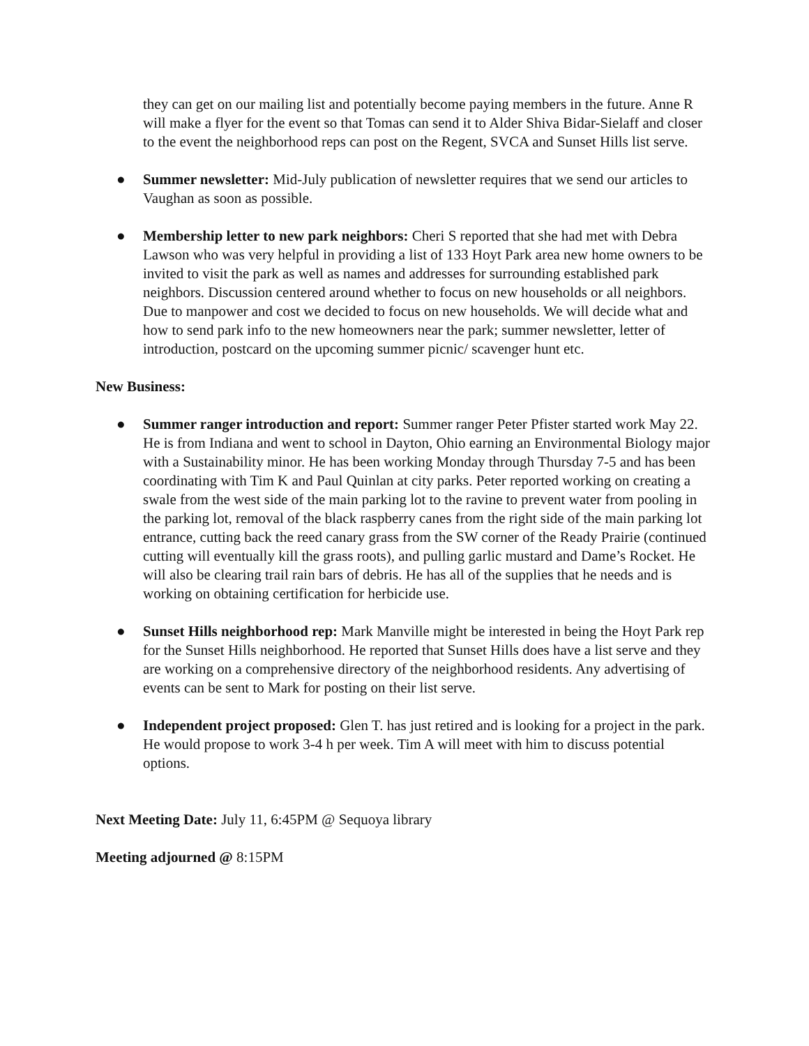they can get on our mailing list and potentially become paying members in the future. Anne R will make a flyer for the event so that Tomas can send it to Alder Shiva Bidar-Sielaff and closer to the event the neighborhood reps can post on the Regent, SVCA and Sunset Hills list serve.
● Summer newsletter: Mid-July publication of newsletter requires that we send our articles to Vaughan as soon as possible.
● Membership letter to new park neighbors: Cheri S reported that she had met with Debra Lawson who was very helpful in providing a list of 133 Hoyt Park area new home owners to be invited to visit the park as well as names and addresses for surrounding established park neighbors. Discussion centered around whether to focus on new households or all neighbors. Due to manpower and cost we decided to focus on new households. We will decide what and how to send park info to the new homeowners near the park; summer newsletter, letter of introduction, postcard on the upcoming summer picnic/ scavenger hunt etc.
New Business:
● Summer ranger introduction and report: Summer ranger Peter Pfister started work May 22. He is from Indiana and went to school in Dayton, Ohio earning an Environmental Biology major with a Sustainability minor. He has been working Monday through Thursday 7-5 and has been coordinating with Tim K and Paul Quinlan at city parks. Peter reported working on creating a swale from the west side of the main parking lot to the ravine to prevent water from pooling in the parking lot, removal of the black raspberry canes from the right side of the main parking lot entrance, cutting back the reed canary grass from the SW corner of the Ready Prairie (continued cutting will eventually kill the grass roots), and pulling garlic mustard and Dame’s Rocket. He will also be clearing trail rain bars of debris. He has all of the supplies that he needs and is working on obtaining certification for herbicide use.
● Sunset Hills neighborhood rep: Mark Manville might be interested in being the Hoyt Park rep for the Sunset Hills neighborhood. He reported that Sunset Hills does have a list serve and they are working on a comprehensive directory of the neighborhood residents. Any advertising of events can be sent to Mark for posting on their list serve.
● Independent project proposed: Glen T. has just retired and is looking for a project in the park. He would propose to work 3-4 h per week. Tim A will meet with him to discuss potential options.
Next Meeting Date: July 11, 6:45PM @ Sequoya library
Meeting adjourned @ 8:15PM